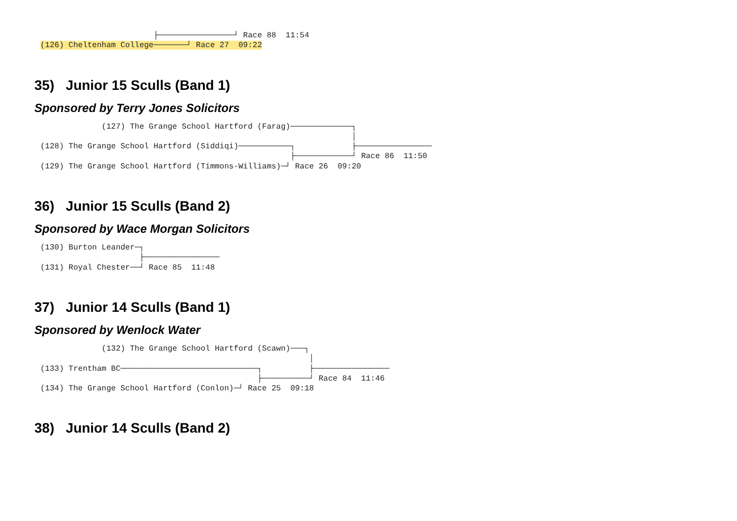├────────────────┘ Race 88  11:54
(126) Cheltenham College───────┘ Race 27  09:22
35) Junior 15 Sculls (Band 1)
Sponsored by Terry Jones Solicitors
             (127) The Grange School Hartford (Farag)─────────────┐
                                                                  │
(128) The Grange School Hartford (Siddiqi)───────────┐            ├────────────────
                                                     ├────────────┘ Race 86  11:50
(129) The Grange School Hartford (Timmons-Williams)─┘ Race 26  09:20
36) Junior 15 Sculls (Band 2)
Sponsored by Wace Morgan Solicitors
(130) Burton Leander─┐
                     ├────────────────
(131) Royal Chester──┘ Race 85  11:48
37) Junior 14 Sculls (Band 1)
Sponsored by Wenlock Water
             (132) The Grange School Hartford (Scawn)───┐
                                                         │
(133) Trentham BC─────────────────────────────┐          ├────────────────
                                              ├──────────┘ Race 84  11:46
(134) The Grange School Hartford (Conlon)─┘ Race 25  09:18
38) Junior 14 Sculls (Band 2)